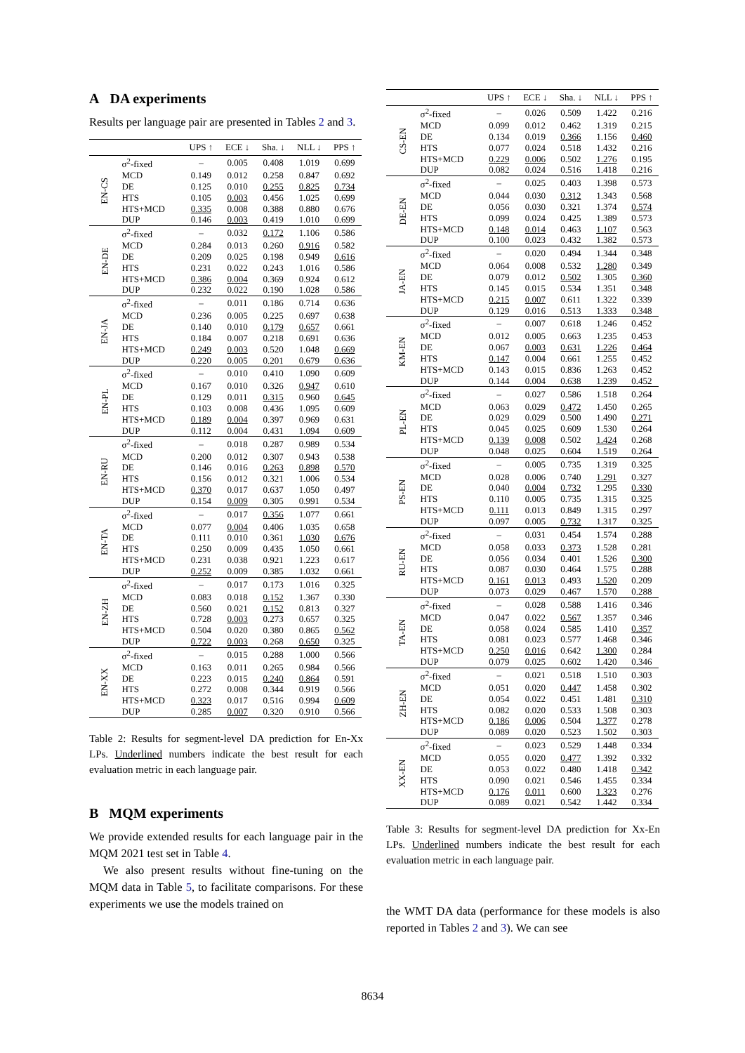A DA experiments
Results per language pair are presented in Tables 2 and 3.
| | | UPS ↑ | ECE ↓ | Sha. ↓ | NLL ↓ | PPS ↑ |
| --- | --- | --- | --- | --- | --- | --- |
| EN-CS | σ<sup>2</sup>-fixed | – | 0.005 | 0.408 | 1.019 | 0.699 |
| | MCD | 0.149 | 0.012 | 0.258 | 0.847 | 0.692 |
| | DE | 0.125 | 0.010 | 0.255 | 0.825 | 0.734 |
| | HTS | 0.105 | 0.003 | 0.456 | 1.025 | 0.699 |
| | HTS+MCD | 0.335 | 0.008 | 0.388 | 0.880 | 0.676 |
| | DUP | 0.146 | 0.003 | 0.419 | 1.010 | 0.699 |
| EN-DE | σ<sup>2</sup>-fixed | – | 0.032 | 0.172 | 1.106 | 0.586 |
| | MCD | 0.284 | 0.013 | 0.260 | 0.916 | 0.582 |
| | DE | 0.209 | 0.025 | 0.198 | 0.949 | 0.616 |
| | HTS | 0.231 | 0.022 | 0.243 | 1.016 | 0.586 |
| | HTS+MCD | 0.386 | 0.004 | 0.369 | 0.924 | 0.612 |
| | DUP | 0.232 | 0.022 | 0.190 | 1.028 | 0.586 |
| EN-JA | σ<sup>2</sup>-fixed | – | 0.011 | 0.186 | 0.714 | 0.636 |
| | MCD | 0.236 | 0.005 | 0.225 | 0.697 | 0.638 |
| | DE | 0.140 | 0.010 | 0.179 | 0.657 | 0.661 |
| | HTS | 0.184 | 0.007 | 0.218 | 0.691 | 0.636 |
| | HTS+MCD | 0.249 | 0.003 | 0.520 | 1.048 | 0.669 |
| | DUP | 0.220 | 0.005 | 0.201 | 0.679 | 0.636 |
| EN-PL | σ<sup>2</sup>-fixed | – | 0.010 | 0.410 | 1.090 | 0.609 |
| | MCD | 0.167 | 0.010 | 0.326 | 0.947 | 0.610 |
| | DE | 0.129 | 0.011 | 0.315 | 0.960 | 0.645 |
| | HTS | 0.103 | 0.008 | 0.436 | 1.095 | 0.609 |
| | HTS+MCD | 0.189 | 0.004 | 0.397 | 0.969 | 0.631 |
| | DUP | 0.112 | 0.004 | 0.431 | 1.094 | 0.609 |
| EN-RU | σ<sup>2</sup>-fixed | – | 0.018 | 0.287 | 0.989 | 0.534 |
| | MCD | 0.200 | 0.012 | 0.307 | 0.943 | 0.538 |
| | DE | 0.146 | 0.016 | 0.263 | 0.898 | 0.570 |
| | HTS | 0.156 | 0.012 | 0.321 | 1.006 | 0.534 |
| | HTS+MCD | 0.370 | 0.017 | 0.637 | 1.050 | 0.497 |
| | DUP | 0.154 | 0.009 | 0.305 | 0.991 | 0.534 |
| EN-TA | σ<sup>2</sup>-fixed | – | 0.017 | 0.356 | 1.077 | 0.661 |
| | MCD | 0.077 | 0.004 | 0.406 | 1.035 | 0.658 |
| | DE | 0.111 | 0.010 | 0.361 | 1.030 | 0.676 |
| | HTS | 0.250 | 0.009 | 0.435 | 1.050 | 0.661 |
| | HTS+MCD | 0.231 | 0.038 | 0.921 | 1.223 | 0.617 |
| | DUP | 0.252 | 0.009 | 0.385 | 1.032 | 0.661 |
| EN-ZH | σ<sup>2</sup>-fixed | – | 0.017 | 0.173 | 1.016 | 0.325 |
| | MCD | 0.083 | 0.018 | 0.152 | 1.367 | 0.330 |
| | DE | 0.560 | 0.021 | 0.152 | 0.813 | 0.327 |
| | HTS | 0.728 | 0.003 | 0.273 | 0.657 | 0.325 |
| | HTS+MCD | 0.504 | 0.020 | 0.380 | 0.865 | 0.562 |
| | DUP | 0.722 | 0.003 | 0.268 | 0.650 | 0.325 |
| EN-XX | σ<sup>2</sup>-fixed | – | 0.015 | 0.288 | 1.000 | 0.566 |
| | MCD | 0.163 | 0.011 | 0.265 | 0.984 | 0.566 |
| | DE | 0.223 | 0.015 | 0.240 | 0.864 | 0.591 |
| | HTS | 0.272 | 0.008 | 0.344 | 0.919 | 0.566 |
| | HTS+MCD | 0.323 | 0.017 | 0.516 | 0.994 | 0.609 |
| | DUP | 0.285 | 0.007 | 0.320 | 0.910 | 0.566 |
Table 2: Results for segment-level DA prediction for En-Xx LPs. Underlined numbers indicate the best result for each evaluation metric in each language pair.
B MQM experiments
We provide extended results for each language pair in the MQM 2021 test set in Table 4.
We also present results without fine-tuning on the MQM data in Table 5, to facilitate comparisons. For these experiments we use the models trained on
| | | UPS ↑ | ECE ↓ | Sha. ↓ | NLL ↓ | PPS ↑ |
| --- | --- | --- | --- | --- | --- | --- |
| CS-EN | σ<sup>2</sup>-fixed | – | 0.026 | 0.509 | 1.422 | 0.216 |
| | MCD | 0.099 | 0.012 | 0.462 | 1.319 | 0.215 |
| | DE | 0.134 | 0.019 | 0.366 | 1.156 | 0.460 |
| | HTS | 0.077 | 0.024 | 0.518 | 1.432 | 0.216 |
| | HTS+MCD | 0.229 | 0.006 | 0.502 | 1.276 | 0.195 |
| | DUP | 0.082 | 0.024 | 0.516 | 1.418 | 0.216 |
| DE-EN | σ<sup>2</sup>-fixed | – | 0.025 | 0.403 | 1.398 | 0.573 |
| | MCD | 0.044 | 0.030 | 0.312 | 1.343 | 0.568 |
| | DE | 0.056 | 0.030 | 0.321 | 1.374 | 0.574 |
| | HTS | 0.099 | 0.024 | 0.425 | 1.389 | 0.573 |
| | HTS+MCD | 0.148 | 0.014 | 0.463 | 1.107 | 0.563 |
| | DUP | 0.100 | 0.023 | 0.432 | 1.382 | 0.573 |
| JA-EN | σ<sup>2</sup>-fixed | – | 0.020 | 0.494 | 1.344 | 0.348 |
| | MCD | 0.064 | 0.008 | 0.532 | 1.280 | 0.349 |
| | DE | 0.079 | 0.012 | 0.502 | 1.305 | 0.360 |
| | HTS | 0.145 | 0.015 | 0.534 | 1.351 | 0.348 |
| | HTS+MCD | 0.215 | 0.007 | 0.611 | 1.322 | 0.339 |
| | DUP | 0.129 | 0.016 | 0.513 | 1.333 | 0.348 |
| KM-EN | σ<sup>2</sup>-fixed | – | 0.007 | 0.618 | 1.246 | 0.452 |
| | MCD | 0.012 | 0.005 | 0.663 | 1.235 | 0.453 |
| | DE | 0.067 | 0.003 | 0.631 | 1.226 | 0.464 |
| | HTS | 0.147 | 0.004 | 0.661 | 1.255 | 0.452 |
| | HTS+MCD | 0.143 | 0.015 | 0.836 | 1.263 | 0.452 |
| | DUP | 0.144 | 0.004 | 0.638 | 1.239 | 0.452 |
| PL-EN | σ<sup>2</sup>-fixed | – | 0.027 | 0.586 | 1.518 | 0.264 |
| | MCD | 0.063 | 0.029 | 0.472 | 1.450 | 0.265 |
| | DE | 0.029 | 0.029 | 0.500 | 1.490 | 0.271 |
| | HTS | 0.045 | 0.025 | 0.609 | 1.530 | 0.264 |
| | HTS+MCD | 0.139 | 0.008 | 0.502 | 1.424 | 0.268 |
| | DUP | 0.048 | 0.025 | 0.604 | 1.519 | 0.264 |
| PS-EN | σ<sup>2</sup>-fixed | – | 0.005 | 0.735 | 1.319 | 0.325 |
| | MCD | 0.028 | 0.006 | 0.740 | 1.291 | 0.327 |
| | DE | 0.040 | 0.004 | 0.732 | 1.295 | 0.330 |
| | HTS | 0.110 | 0.005 | 0.735 | 1.315 | 0.325 |
| | HTS+MCD | 0.111 | 0.013 | 0.849 | 1.315 | 0.297 |
| | DUP | 0.097 | 0.005 | 0.732 | 1.317 | 0.325 |
| RU-EN | σ<sup>2</sup>-fixed | – | 0.031 | 0.454 | 1.574 | 0.288 |
| | MCD | 0.058 | 0.033 | 0.373 | 1.528 | 0.281 |
| | DE | 0.056 | 0.034 | 0.401 | 1.526 | 0.300 |
| | HTS | 0.087 | 0.030 | 0.464 | 1.575 | 0.288 |
| | HTS+MCD | 0.161 | 0.013 | 0.493 | 1.520 | 0.209 |
| | DUP | 0.073 | 0.029 | 0.467 | 1.570 | 0.288 |
| TA-EN | σ<sup>2</sup>-fixed | – | 0.028 | 0.588 | 1.416 | 0.346 |
| | MCD | 0.047 | 0.022 | 0.567 | 1.357 | 0.346 |
| | DE | 0.058 | 0.024 | 0.585 | 1.410 | 0.357 |
| | HTS | 0.081 | 0.023 | 0.577 | 1.468 | 0.346 |
| | HTS+MCD | 0.250 | 0.016 | 0.642 | 1.300 | 0.284 |
| | DUP | 0.079 | 0.025 | 0.602 | 1.420 | 0.346 |
| ZH-EN | σ<sup>2</sup>-fixed | – | 0.021 | 0.518 | 1.510 | 0.303 |
| | MCD | 0.051 | 0.020 | 0.447 | 1.458 | 0.302 |
| | DE | 0.054 | 0.022 | 0.451 | 1.481 | 0.310 |
| | HTS | 0.082 | 0.020 | 0.533 | 1.508 | 0.303 |
| | HTS+MCD | 0.186 | 0.006 | 0.504 | 1.377 | 0.278 |
| | DUP | 0.089 | 0.020 | 0.523 | 1.502 | 0.303 |
| XX-EN | σ<sup>2</sup>-fixed | – | 0.023 | 0.529 | 1.448 | 0.334 |
| | MCD | 0.055 | 0.020 | 0.477 | 1.392 | 0.332 |
| | DE | 0.053 | 0.022 | 0.480 | 1.418 | 0.342 |
| | HTS | 0.090 | 0.021 | 0.546 | 1.455 | 0.334 |
| | HTS+MCD | 0.176 | 0.011 | 0.600 | 1.323 | 0.276 |
| | DUP | 0.089 | 0.021 | 0.542 | 1.442 | 0.334 |
Table 3: Results for segment-level DA prediction for Xx-En LPs. Underlined numbers indicate the best result for each evaluation metric in each language pair.
the WMT DA data (performance for these models is also reported in Tables 2 and 3). We can see
8634